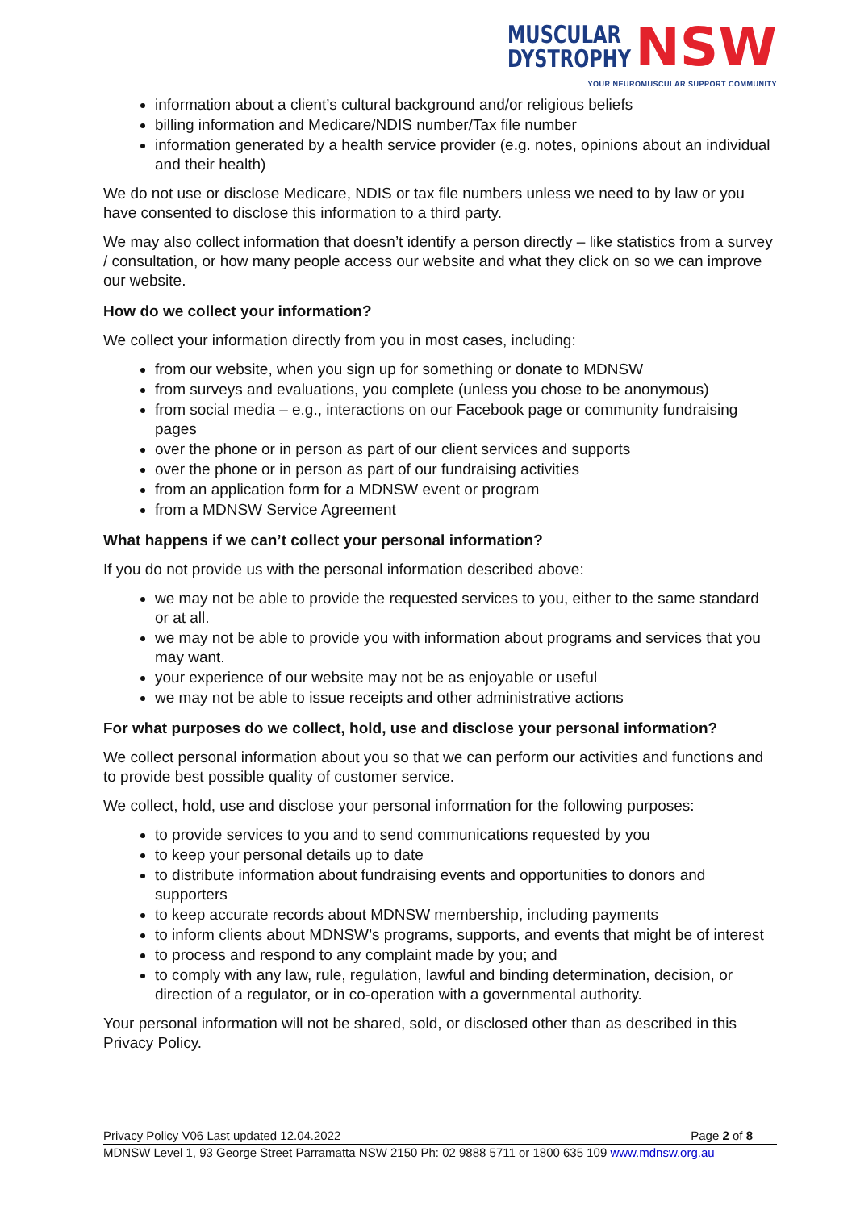MUSCULAR
DYSTROPHY NSW
YOUR NEUROMUSCULAR SUPPORT COMMUNITY
information about a client’s cultural background and/or religious beliefs
billing information and Medicare/NDIS number/Tax file number
information generated by a health service provider (e.g. notes, opinions about an individual and their health)
We do not use or disclose Medicare, NDIS or tax file numbers unless we need to by law or you have consented to disclose this information to a third party.
We may also collect information that doesn’t identify a person directly – like statistics from a survey / consultation, or how many people access our website and what they click on so we can improve our website.
How do we collect your information?
We collect your information directly from you in most cases, including:
from our website, when you sign up for something or donate to MDNSW
from surveys and evaluations, you complete (unless you chose to be anonymous)
from social media – e.g., interactions on our Facebook page or community fundraising pages
over the phone or in person as part of our client services and supports
over the phone or in person as part of our fundraising activities
from an application form for a MDNSW event or program
from a MDNSW Service Agreement
What happens if we can’t collect your personal information?
If you do not provide us with the personal information described above:
we may not be able to provide the requested services to you, either to the same standard or at all.
we may not be able to provide you with information about programs and services that you may want.
your experience of our website may not be as enjoyable or useful
we may not be able to issue receipts and other administrative actions
For what purposes do we collect, hold, use and disclose your personal information?
We collect personal information about you so that we can perform our activities and functions and to provide best possible quality of customer service.
We collect, hold, use and disclose your personal information for the following purposes:
to provide services to you and to send communications requested by you
to keep your personal details up to date
to distribute information about fundraising events and opportunities to donors and supporters
to keep accurate records about MDNSW membership, including payments
to inform clients about MDNSW’s programs, supports, and events that might be of interest
to process and respond to any complaint made by you; and
to comply with any law, rule, regulation, lawful and binding determination, decision, or direction of a regulator, or in co-operation with a governmental authority.
Your personal information will not be shared, sold, or disclosed other than as described in this Privacy Policy.
Privacy Policy V06 Last updated 12.04.2022 Page 2 of 8
MDNSW Level 1, 93 George Street Parramatta NSW 2150 Ph: 02 9888 5711 or 1800 635 109 www.mdnsw.org.au